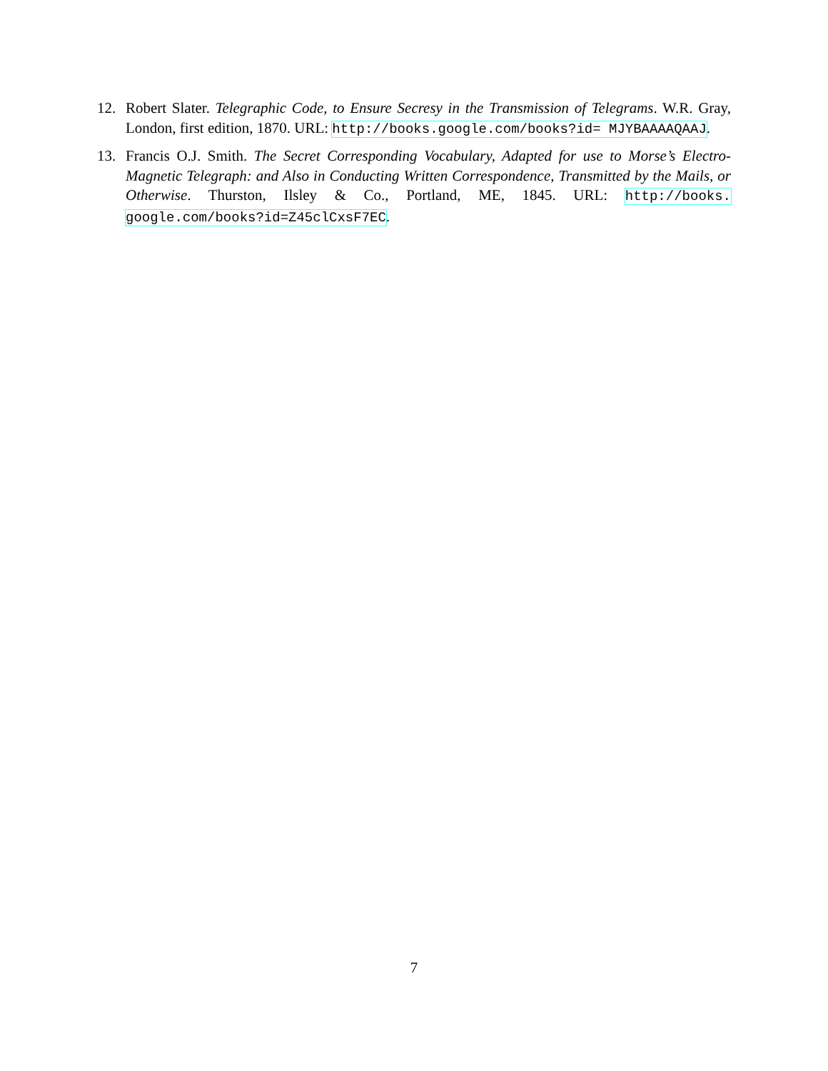12. Robert Slater. Telegraphic Code, to Ensure Secresy in the Transmission of Telegrams. W.R. Gray, London, first edition, 1870. URL: http://books.google.com/books?id= MJYBAAAAQAAJ.
13. Francis O.J. Smith. The Secret Corresponding Vocabulary, Adapted for use to Morse’s Electro-Magnetic Telegraph: and Also in Conducting Written Correspondence, Transmitted by the Mails, or Otherwise. Thurston, Ilsley & Co., Portland, ME, 1845. URL: http://books. google.com/books?id=Z45clCxsF7EC.
7